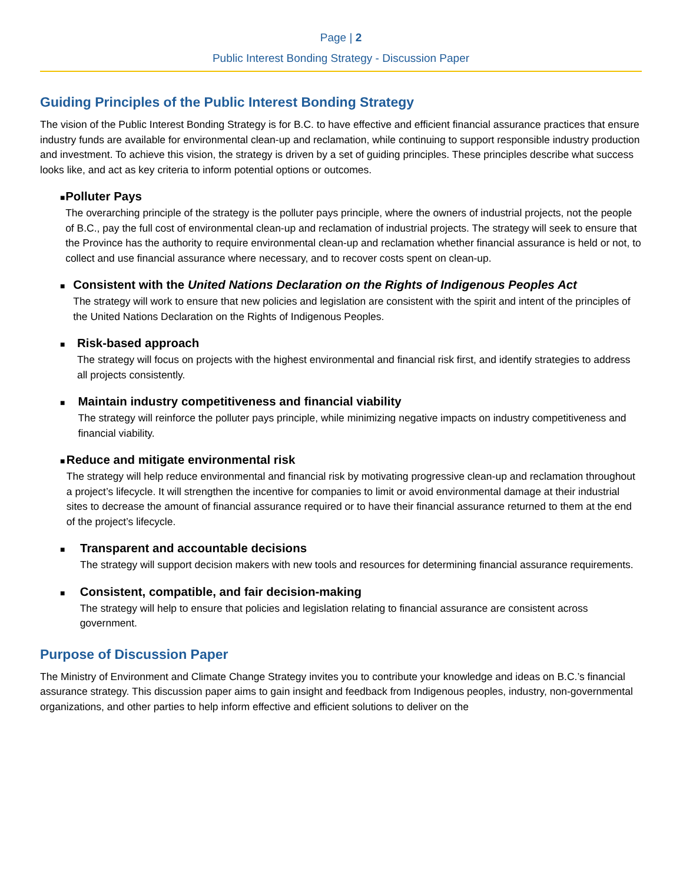Page | 2
Public Interest Bonding Strategy - Discussion Paper
Guiding Principles of the Public Interest Bonding Strategy
The vision of the Public Interest Bonding Strategy is for B.C. to have effective and efficient financial assurance practices that ensure industry funds are available for environmental clean-up and reclamation, while continuing to support responsible industry production and investment. To achieve this vision, the strategy is driven by a set of guiding principles. These principles describe what success looks like, and act as key criteria to inform potential options or outcomes.
■
Polluter Pays
The overarching principle of the strategy is the polluter pays principle, where the owners of industrial projects, not the people of B.C., pay the full cost of environmental clean-up and reclamation of industrial projects. The strategy will seek to ensure that the Province has the authority to require environmental clean-up and reclamation whether financial assurance is held or not, to collect and use financial assurance where necessary, and to recover costs spent on clean-up.
■
Consistent with the United Nations Declaration on the Rights of Indigenous Peoples Act
The strategy will work to ensure that new policies and legislation are consistent with the spirit and intent of the principles of the United Nations Declaration on the Rights of Indigenous Peoples.
■
Risk-based approach
The strategy will focus on projects with the highest environmental and financial risk first, and identify strategies to address all projects consistently.
■
Maintain industry competitiveness and financial viability
The strategy will reinforce the polluter pays principle, while minimizing negative impacts on industry competitiveness and financial viability.
■
Reduce and mitigate environmental risk
The strategy will help reduce environmental and financial risk by motivating progressive clean-up and reclamation throughout a project’s lifecycle. It will strengthen the incentive for companies to limit or avoid environmental damage at their industrial sites to decrease the amount of financial assurance required or to have their financial assurance returned to them at the end of the project’s lifecycle.
■
Transparent and accountable decisions
The strategy will support decision makers with new tools and resources for determining financial assurance requirements.
■
Consistent, compatible, and fair decision-making
The strategy will help to ensure that policies and legislation relating to financial assurance are consistent across government.
Purpose of Discussion Paper
The Ministry of Environment and Climate Change Strategy invites you to contribute your knowledge and ideas on B.C.’s financial assurance strategy. This discussion paper aims to gain insight and feedback from Indigenous peoples, industry, non-governmental organizations, and other parties to help inform effective and efficient solutions to deliver on the